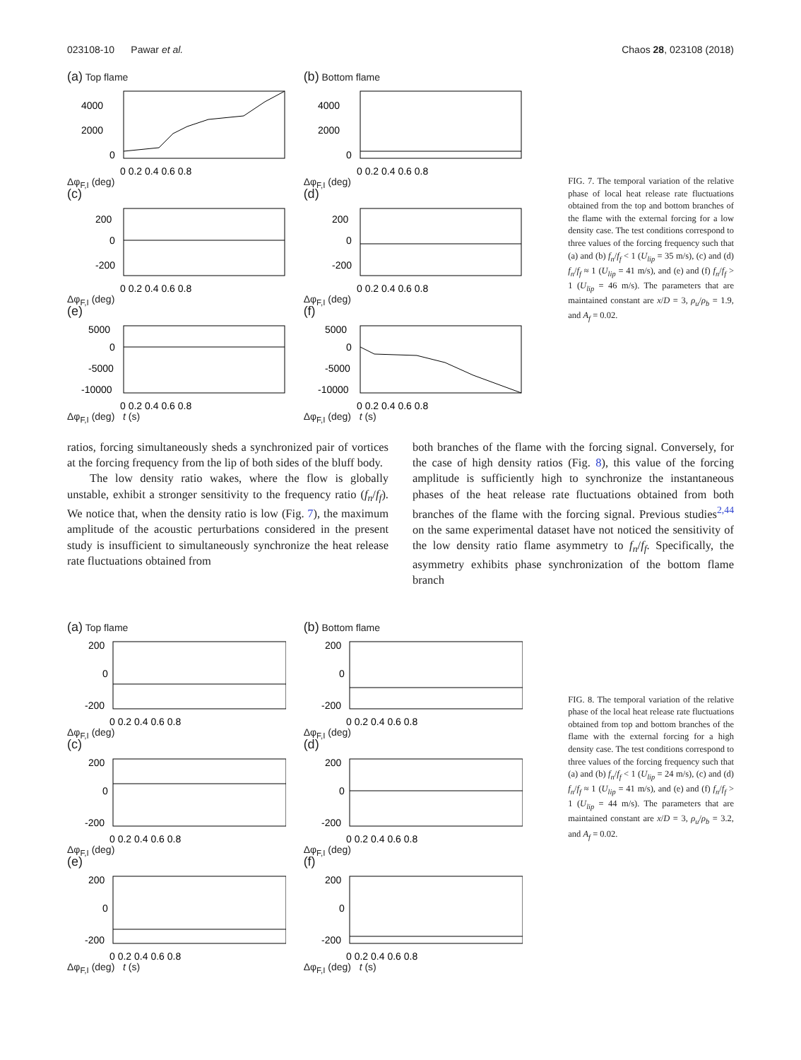023108-10 Pawar et al. Chaos 28, 023108 (2018)
(a) Top flame
4000
2000
0
0 0.2 0.4 0.6 0.8
Δφ<sub>F,I</sub> (deg)
(b) Bottom flame
4000
2000
0
0 0.2 0.4 0.6 0.8
Δφ<sub>F,I</sub> (deg)
(c)
200
0
-200
0 0.2 0.4 0.6 0.8
Δφ<sub>F,I</sub> (deg)
(d)
200
0
-200
0 0.2 0.4 0.6 0.8
Δφ<sub>F,I</sub> (deg)
(e)
5000
0
-5000
-10000
0 0.2 0.4 0.6 0.8
Δφ<sub>F,I</sub> (deg) t (s)
(f)
5000
0
-5000
-10000
0 0.2 0.4 0.6 0.8
Δφ<sub>F,I</sub> (deg) t (s)
FIG. 7. The temporal variation of the relative phase of local heat release rate fluctuations obtained from the top and bottom branches of the flame with the external forcing for a low density case. The test conditions correspond to three values of the forcing frequency such that (a) and (b) f<sub>n</sub>/f<sub>f</sub> < 1 (U<sub>lip</sub> = 35 m/s), (c) and (d) f<sub>n</sub>/f<sub>f</sub> ≈ 1 (U<sub>lip</sub> = 41 m/s), and (e) and (f) f<sub>n</sub>/f<sub>f</sub> > 1 (U<sub>lip</sub> = 46 m/s). The parameters that are maintained constant are x/D = 3, ρ<sub>u</sub>/ρ<sub>b</sub> = 1.9, and A<sub>f</sub> = 0.02.
ratios, forcing simultaneously sheds a synchronized pair of vortices at the forcing frequency from the lip of both sides of the bluff body.
The low density ratio wakes, where the flow is globally unstable, exhibit a stronger sensitivity to the frequency ratio (f<sub>n</sub>/f<sub>f</sub>). We notice that, when the density ratio is low (Fig. 7), the maximum amplitude of the acoustic perturbations considered in the present study is insufficient to simultaneously synchronize the heat release rate fluctuations obtained from
both branches of the flame with the forcing signal. Conversely, for the case of high density ratios (Fig. 8), this value of the forcing amplitude is sufficiently high to synchronize the instantaneous phases of the heat release rate fluctuations obtained from both branches of the flame with the forcing signal. Previous studies<sup>2,44</sup> on the same experimental dataset have not noticed the sensitivity of the low density ratio flame asymmetry to f<sub>n</sub>/f<sub>f</sub>. Specifically, the asymmetry exhibits phase synchronization of the bottom flame branch
(a) Top flame
200
0
-200
0 0.2 0.4 0.6 0.8
Δφ<sub>F,I</sub> (deg)
(b) Bottom flame
200
0
-200
0 0.2 0.4 0.6 0.8
Δφ<sub>F,I</sub> (deg)
(c)
200
0
-200
0 0.2 0.4 0.6 0.8
Δφ<sub>F,I</sub> (deg)
(d)
200
0
-200
0 0.2 0.4 0.6 0.8
Δφ<sub>F,I</sub> (deg)
(e)
200
0
-200
0 0.2 0.4 0.6 0.8
Δφ<sub>F,I</sub> (deg) t (s)
(f)
200
0
-200
0 0.2 0.4 0.6 0.8
Δφ<sub>F,I</sub> (deg) t (s)
FIG. 8. The temporal variation of the relative phase of the local heat release rate fluctuations obtained from top and bottom branches of the flame with the external forcing for a high density case. The test conditions correspond to three values of the forcing frequency such that (a) and (b) f<sub>n</sub>/f<sub>f</sub> < 1 (U<sub>lip</sub> = 24 m/s), (c) and (d) f<sub>n</sub>/f<sub>f</sub> ≈ 1 (U<sub>lip</sub> = 41 m/s), and (e) and (f) f<sub>n</sub>/f<sub>f</sub> > 1 (U<sub>lip</sub> = 44 m/s). The parameters that are maintained constant are x/D = 3, ρ<sub>u</sub>/ρ<sub>b</sub> = 3.2, and A<sub>f</sub> = 0.02.